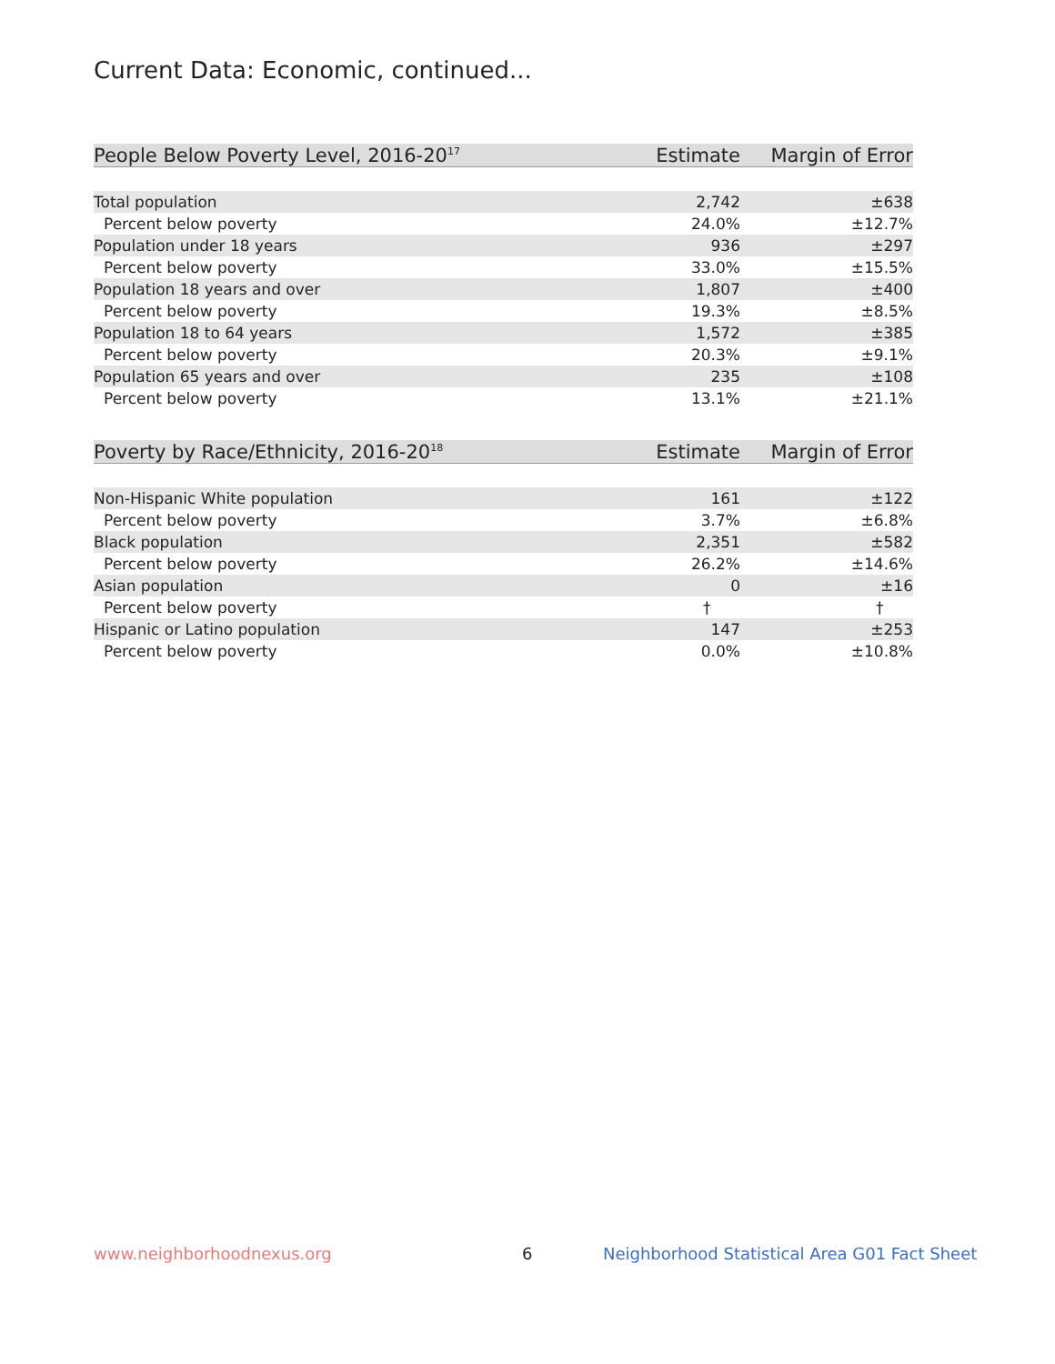Current Data: Economic, continued...
| People Below Poverty Level, 2016-20<sup>17</sup> | Estimate | Margin of Error |
| --- | --- | --- |
| Total population | 2,742 | ±638 |
| Percent below poverty | 24.0% | ±12.7% |
| Population under 18 years | 936 | ±297 |
| Percent below poverty | 33.0% | ±15.5% |
| Population 18 years and over | 1,807 | ±400 |
| Percent below poverty | 19.3% | ±8.5% |
| Population 18 to 64 years | 1,572 | ±385 |
| Percent below poverty | 20.3% | ±9.1% |
| Population 65 years and over | 235 | ±108 |
| Percent below poverty | 13.1% | ±21.1% |
| Poverty by Race/Ethnicity, 2016-20<sup>18</sup> | Estimate | Margin of Error |
| --- | --- | --- |
| Non-Hispanic White population | 161 | ±122 |
| Percent below poverty | 3.7% | ±6.8% |
| Black population | 2,351 | ±582 |
| Percent below poverty | 26.2% | ±14.6% |
| Asian population | 0 | ±16 |
| Percent below poverty | † | † |
| Hispanic or Latino population | 147 | ±253 |
| Percent below poverty | 0.0% | ±10.8% |
www.neighborhoodnexus.org 6
Neighborhood Statistical Area G01 Fact Sheet